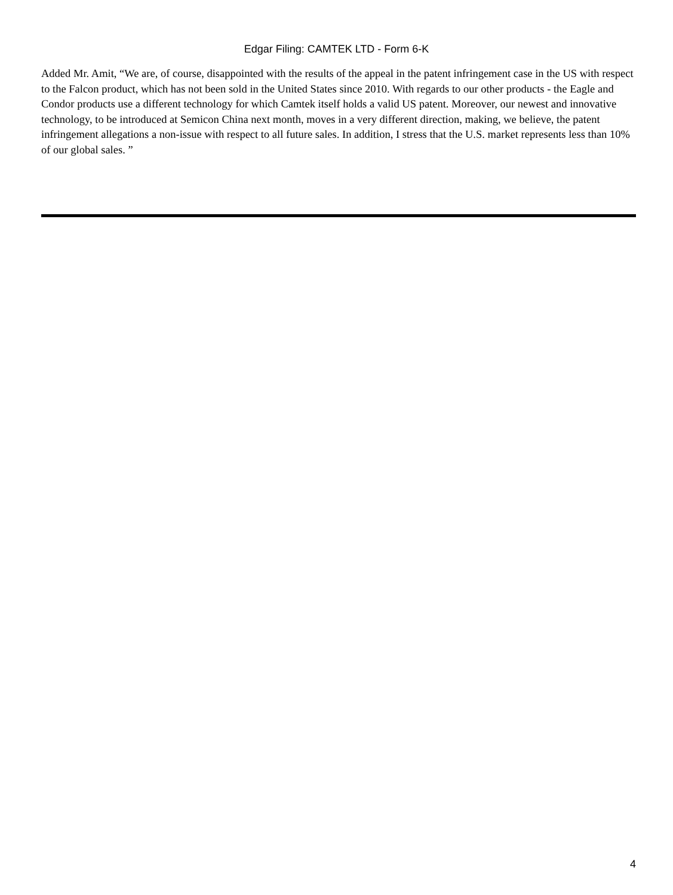Edgar Filing: CAMTEK LTD - Form 6-K
Added Mr. Amit, “We are, of course, disappointed with the results of the appeal in the patent infringement case in the US with respect to the Falcon product, which has not been sold in the United States since 2010. With regards to our other products - the Eagle and Condor products use a different technology for which Camtek itself holds a valid US patent. Moreover, our newest and innovative technology, to be introduced at Semicon China next month, moves in a very different direction, making, we believe, the patent infringement allegations a non-issue with respect to all future sales. In addition, I stress that the U.S. market represents less than 10% of our global sales. ”
4